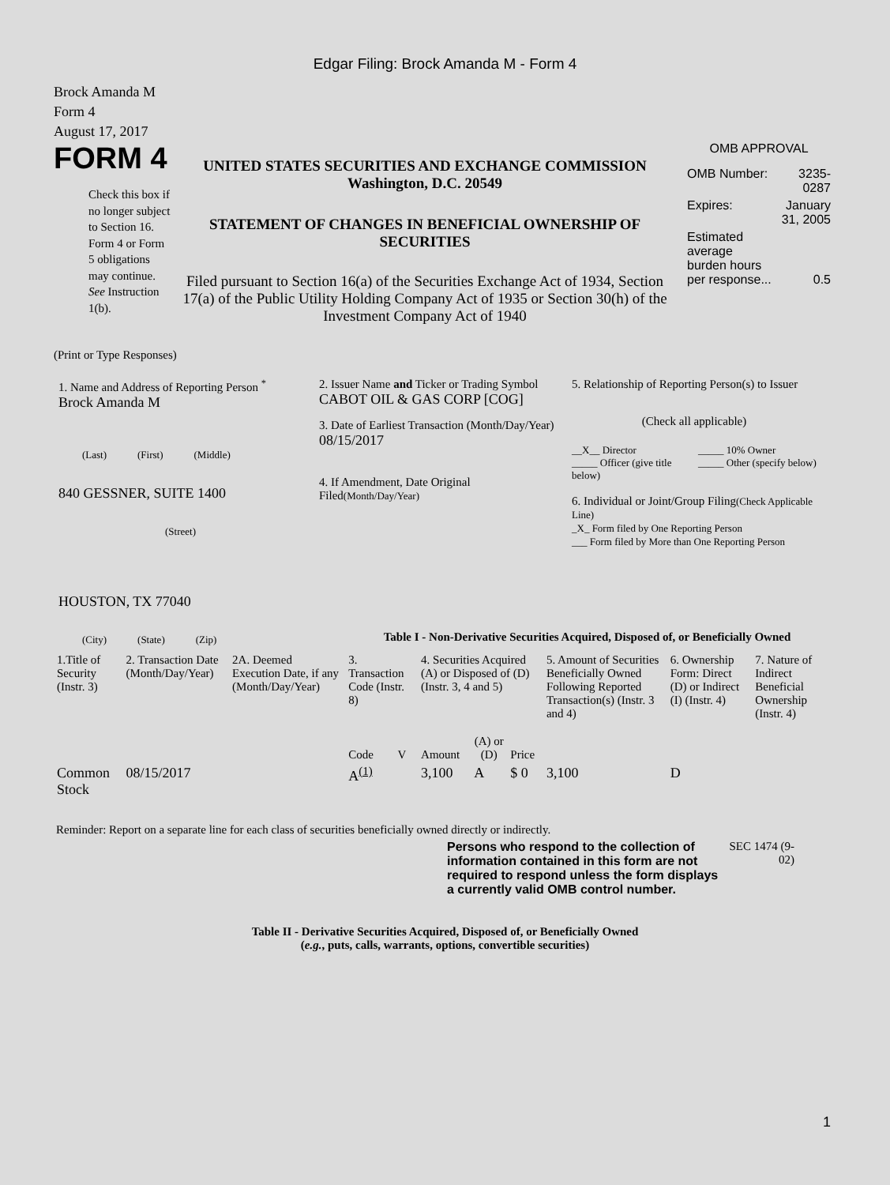Edgar Filing: Brock Amanda M - Form 4
Brock Amanda M
Form 4
August 17, 2017
FORM 4
Check this box if no longer subject to Section 16. Form 4 or Form 5 obligations may continue. See Instruction 1(b).
UNITED STATES SECURITIES AND EXCHANGE COMMISSION
Washington, D.C. 20549
STATEMENT OF CHANGES IN BENEFICIAL OWNERSHIP OF SECURITIES
Filed pursuant to Section 16(a) of the Securities Exchange Act of 1934, Section 17(a) of the Public Utility Holding Company Act of 1935 or Section 30(h) of the Investment Company Act of 1940
OMB APPROVAL
| OMB Number: | 3235-0287 |
| Expires: | January 31, 2005 |
| Estimated average burden hours per response... | 0.5 |
(Print or Type Responses)
1. Name and Address of Reporting Person <sup>*</sup>
Brock Amanda M
(Last) (First) (Middle)
840 GESSNER, SUITE 1400
(Street)
HOUSTON, TX 77040
(City) (State) (Zip)
2. Issuer Name and Ticker or Trading Symbol
CABOT OIL & GAS CORP [COG]
3. Date of Earliest Transaction (Month/Day/Year)
08/15/2017
4. If Amendment, Date Original Filed(Month/Day/Year)
5. Relationship of Reporting Person(s) to Issuer
(Check all applicable)
__X__ Director
_____ Officer (give title below)
_____ 10% Owner
_____ Other (specify below)
6. Individual or Joint/Group Filing(Check Applicable Line)
_X_ Form filed by One Reporting Person
___ Form filed by More than One Reporting Person
Table I - Non-Derivative Securities Acquired, Disposed of, or Beneficially Owned
| 1.Title of Security (Instr. 3) | 2. Transaction Date (Month/Day/Year) | 2A. Deemed Execution Date, if any (Month/Day/Year) | 3. Transaction Code (Instr. 8) | | 4. Securities Acquired (A) or Disposed of (D) (Instr. 3, 4 and 5) | | | 5. Amount of Securities Beneficially Owned Following Reported Transaction(s) (Instr. 3 and 4) | 6. Ownership Form: Direct (D) or Indirect (I) (Instr. 4) | 7. Nature of Indirect Beneficial Ownership (Instr. 4) |
| --- | --- | --- | --- | --- | --- | --- | --- | --- | --- | --- |
| | | | Code | V | Amount | (A) or (D) | Price | | | |
| Common Stock | 08/15/2017 | | A<sup>(1)</sup> | | 3,100 | A | $ 0 | 3,100 | D | |
Reminder: Report on a separate line for each class of securities beneficially owned directly or indirectly.
Persons who respond to the collection of information contained in this form are not required to respond unless the form displays a currently valid OMB control number.
SEC 1474 (9-02)
Table II - Derivative Securities Acquired, Disposed of, or Beneficially Owned
(e.g., puts, calls, warrants, options, convertible securities)
1